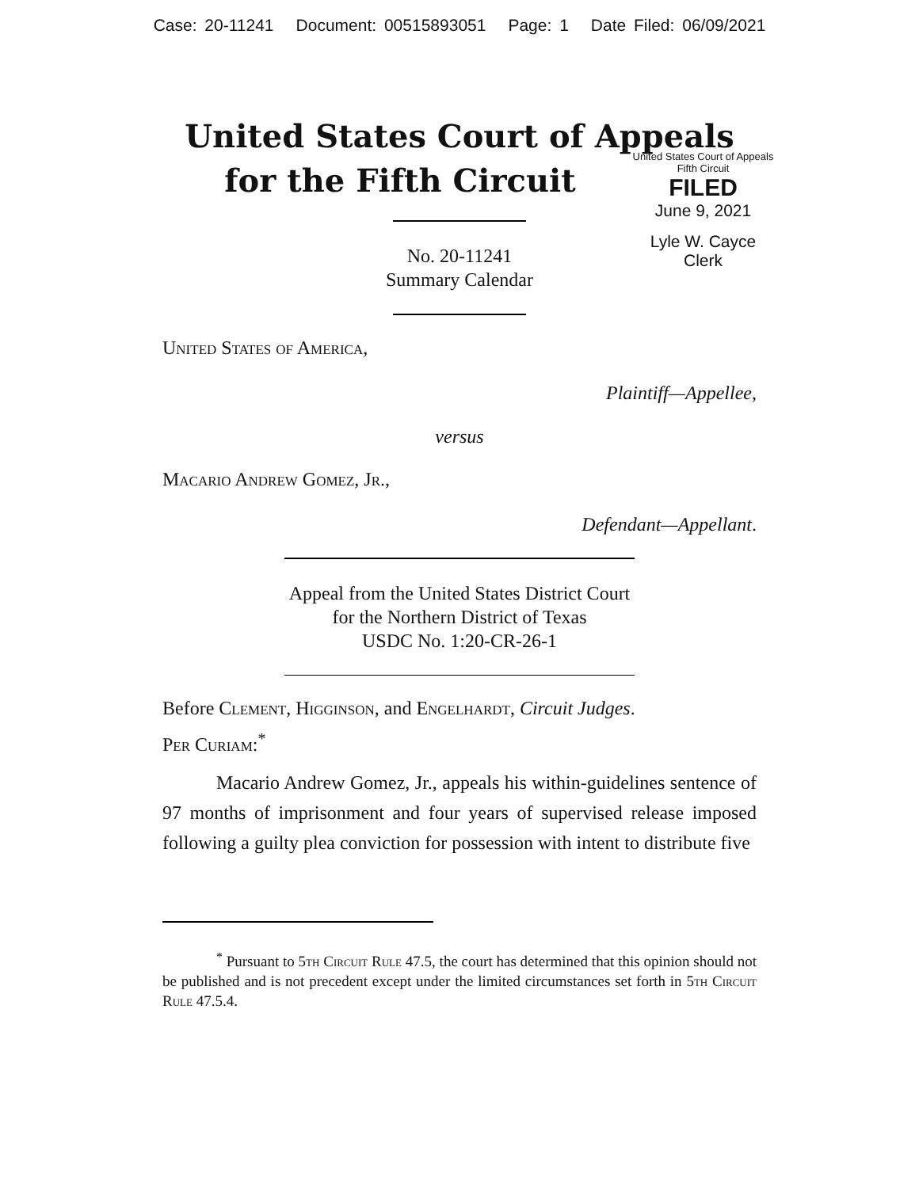Case: 20-11241 Document: 00515893051 Page: 1 Date Filed: 06/09/2021
United States Court of Appeals
for the Fifth Circuit
United States Court of Appeals
Fifth Circuit
FILED
June 9, 2021
Lyle W. Cayce
Clerk
No. 20-11241
Summary Calendar
United States of America,
Plaintiff—Appellee,
versus
Macario Andrew Gomez, Jr.,
Defendant—Appellant.
Appeal from the United States District Court
for the Northern District of Texas
USDC No. 1:20-CR-26-1
Before Clement, Higginson, and Engelhardt, Circuit Judges.
Per Curiam:<sup>*</sup>
Macario Andrew Gomez, Jr., appeals his within-guidelines sentence of 97 months of imprisonment and four years of supervised release imposed following a guilty plea conviction for possession with intent to distribute five
<sup>*</sup> Pursuant to 5th Circuit Rule 47.5, the court has determined that this opinion should not be published and is not precedent except under the limited circumstances set forth in 5th Circuit Rule 47.5.4.